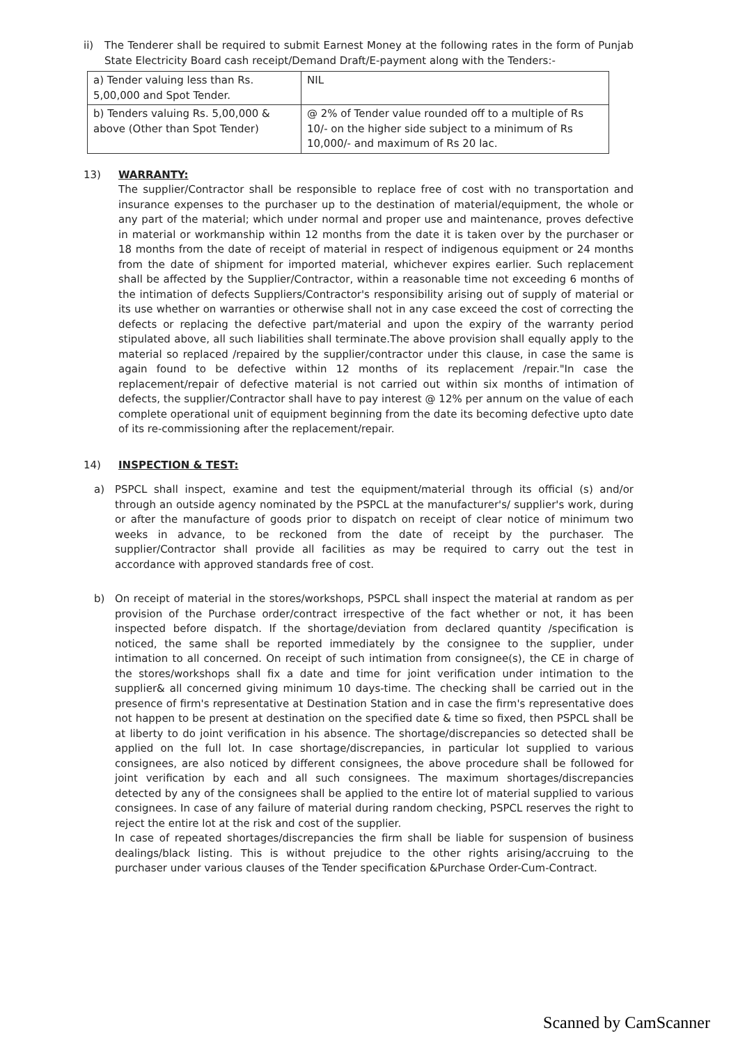ii) The Tenderer shall be required to submit Earnest Money at the following rates in the form of Punjab State Electricity Board cash receipt/Demand Draft/E-payment along with the Tenders:-
| a) Tender valuing less than Rs. 5,00,000 and Spot Tender. | NIL |
| b) Tenders valuing Rs. 5,00,000 & above (Other than Spot Tender) | @ 2% of Tender value rounded off to a multiple of Rs 10/- on the higher side subject to a minimum of Rs 10,000/- and maximum of Rs 20 lac. |
13) WARRANTY:
The supplier/Contractor shall be responsible to replace free of cost with no transportation and insurance expenses to the purchaser up to the destination of material/equipment, the whole or any part of the material; which under normal and proper use and maintenance, proves defective in material or workmanship within 12 months from the date it is taken over by the purchaser or 18 months from the date of receipt of material in respect of indigenous equipment or 24 months from the date of shipment for imported material, whichever expires earlier. Such replacement shall be affected by the Supplier/Contractor, within a reasonable time not exceeding 6 months of the intimation of defects Suppliers/Contractor's responsibility arising out of supply of material or its use whether on warranties or otherwise shall not in any case exceed the cost of correcting the defects or replacing the defective part/material and upon the expiry of the warranty period stipulated above, all such liabilities shall terminate.The above provision shall equally apply to the material so replaced /repaired by the supplier/contractor under this clause, in case the same is again found to be defective within 12 months of its replacement /repair."In case the replacement/repair of defective material is not carried out within six months of intimation of defects, the supplier/Contractor shall have to pay interest @ 12% per annum on the value of each complete operational unit of equipment beginning from the date its becoming defective upto date of its re-commissioning after the replacement/repair.
14) INSPECTION & TEST:
a) PSPCL shall inspect, examine and test the equipment/material through its official (s) and/or through an outside agency nominated by the PSPCL at the manufacturer's/ supplier's work, during or after the manufacture of goods prior to dispatch on receipt of clear notice of minimum two weeks in advance, to be reckoned from the date of receipt by the purchaser. The supplier/Contractor shall provide all facilities as may be required to carry out the test in accordance with approved standards free of cost.
b) On receipt of material in the stores/workshops, PSPCL shall inspect the material at random as per provision of the Purchase order/contract irrespective of the fact whether or not, it has been inspected before dispatch. If the shortage/deviation from declared quantity /specification is noticed, the same shall be reported immediately by the consignee to the supplier, under intimation to all concerned. On receipt of such intimation from consignee(s), the CE in charge of the stores/workshops shall fix a date and time for joint verification under intimation to the supplier& all concerned giving minimum 10 days-time. The checking shall be carried out in the presence of firm's representative at Destination Station and in case the firm's representative does not happen to be present at destination on the specified date & time so fixed, then PSPCL shall be at liberty to do joint verification in his absence. The shortage/discrepancies so detected shall be applied on the full lot. In case shortage/discrepancies, in particular lot supplied to various consignees, are also noticed by different consignees, the above procedure shall be followed for joint verification by each and all such consignees. The maximum shortages/discrepancies detected by any of the consignees shall be applied to the entire lot of material supplied to various consignees. In case of any failure of material during random checking, PSPCL reserves the right to reject the entire lot at the risk and cost of the supplier.
In case of repeated shortages/discrepancies the firm shall be liable for suspension of business dealings/black listing. This is without prejudice to the other rights arising/accruing to the purchaser under various clauses of the Tender specification &Purchase Order-Cum-Contract.
Scanned by CamScanner